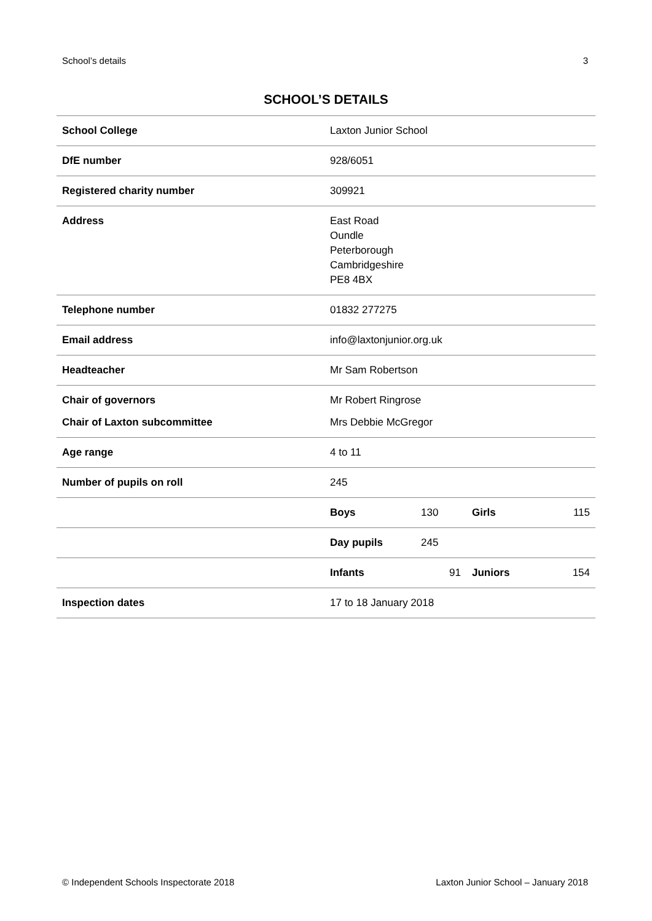School’s details 3
SCHOOL’S DETAILS
| School College | Laxton Junior School | | | |
| DfE number | 928/6051 | | | |
| Registered charity number | 309921 | | | |
| Address | East Road Oundle Peterborough Cambridgeshire PE8 4BX | | | |
| Telephone number | 01832 277275 | | | |
| Email address | info@laxtonjunior.org.uk | | | |
| Headteacher | Mr Sam Robertson | | | |
| Chair of governors | Mr Robert Ringrose | | | |
| Chair of Laxton subcommittee | Mrs Debbie McGregor | | | |
| Age range | 4 to 11 | | | |
| Number of pupils on roll | 245 | | | |
| | Boys | 130 | Girls | 115 |
| | Day pupils | 245 | | |
| | Infants | 91 | Juniors | 154 |
| Inspection dates | 17 to 18 January 2018 | | | |
© Independent Schools Inspectorate 2018 Laxton Junior School – January 2018